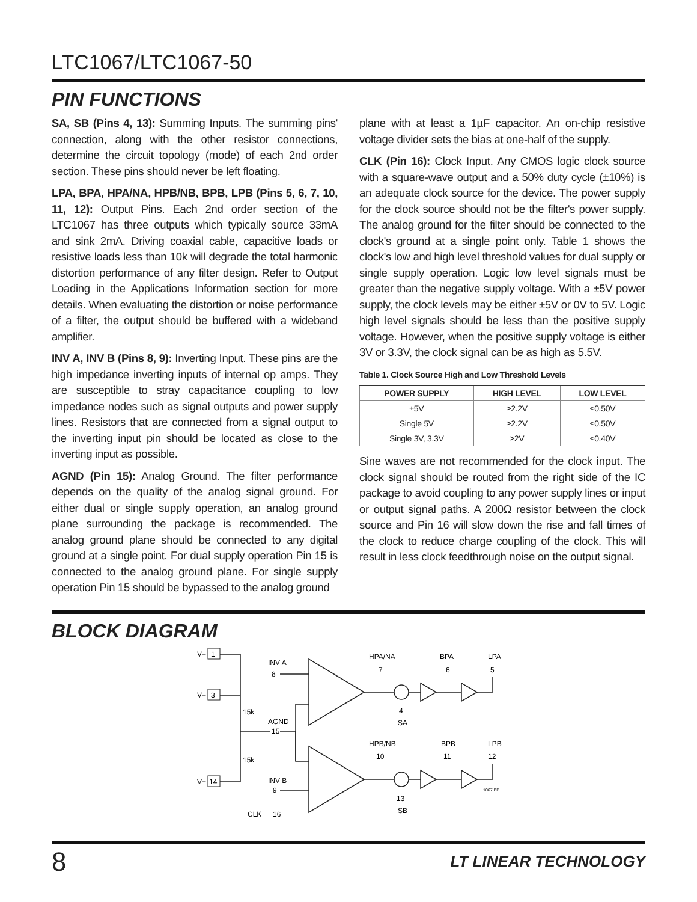LTC1067/LTC1067-50
PIN FUNCTIONS
SA, SB (Pins 4, 13): Summing Inputs. The summing pins' connection, along with the other resistor connections, determine the circuit topology (mode) of each 2nd order section. These pins should never be left floating.
LPA, BPA, HPA/NA, HPB/NB, BPB, LPB (Pins 5, 6, 7, 10, 11, 12): Output Pins. Each 2nd order section of the LTC1067 has three outputs which typically source 33mA and sink 2mA. Driving coaxial cable, capacitive loads or resistive loads less than 10k will degrade the total harmonic distortion performance of any filter design. Refer to Output Loading in the Applications Information section for more details. When evaluating the distortion or noise performance of a filter, the output should be buffered with a wideband amplifier.
INV A, INV B (Pins 8, 9): Inverting Input. These pins are the high impedance inverting inputs of internal op amps. They are susceptible to stray capacitance coupling to low impedance nodes such as signal outputs and power supply lines. Resistors that are connected from a signal output to the inverting input pin should be located as close to the inverting input as possible.
AGND (Pin 15): Analog Ground. The filter performance depends on the quality of the analog signal ground. For either dual or single supply operation, an analog ground plane surrounding the package is recommended. The analog ground plane should be connected to any digital ground at a single point. For dual supply operation Pin 15 is connected to the analog ground plane. For single supply operation Pin 15 should be bypassed to the analog ground
plane with at least a 1µF capacitor. An on-chip resistive voltage divider sets the bias at one-half of the supply.
CLK (Pin 16): Clock Input. Any CMOS logic clock source with a square-wave output and a 50% duty cycle (±10%) is an adequate clock source for the device. The power supply for the clock source should not be the filter's power supply. The analog ground for the filter should be connected to the clock's ground at a single point only. Table 1 shows the clock's low and high level threshold values for dual supply or single supply operation. Logic low level signals must be greater than the negative supply voltage. With a ±5V power supply, the clock levels may be either ±5V or 0V to 5V. Logic high level signals should be less than the positive supply voltage. However, when the positive supply voltage is either 3V or 3.3V, the clock signal can be as high as 5.5V.
Table 1. Clock Source High and Low Threshold Levels
| POWER SUPPLY | HIGH LEVEL | LOW LEVEL |
| --- | --- | --- |
| ±5V | ≥2.2V | ≤0.50V |
| Single 5V | ≥2.2V | ≤0.50V |
| Single 3V, 3.3V | ≥2V | ≤0.40V |
Sine waves are not recommended for the clock input. The clock signal should be routed from the right side of the IC package to avoid coupling to any power supply lines or input or output signal paths. A 200Ω resistor between the clock source and Pin 16 will slow down the rise and fall times of the clock to reduce charge coupling of the clock. This will result in less clock feedthrough noise on the output signal.
BLOCK DIAGRAM
V+
1
V+
3
15k
15k
V−
14
INV A
8
AGND
15
INV B
9
CLK
16
HPA/NA
7
BPA
6
LPA
5
4
SA
HPB/NB
10
BPB
11
LPB
12
13
SB
1067 BD
8 LT LINEAR TECHNOLOGY